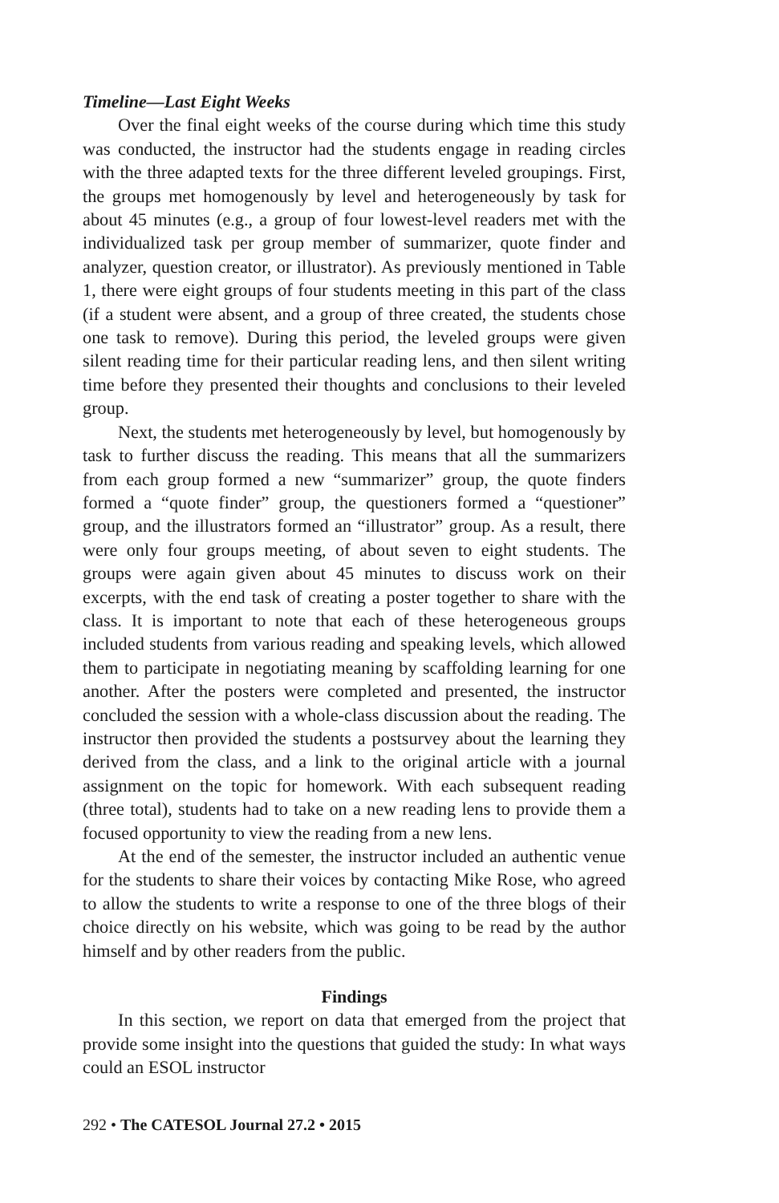Timeline—Last Eight Weeks
Over the final eight weeks of the course during which time this study was conducted, the instructor had the students engage in reading circles with the three adapted texts for the three different leveled groupings. First, the groups met homogenously by level and heterogeneously by task for about 45 minutes (e.g., a group of four lowest-level readers met with the individualized task per group member of summarizer, quote finder and analyzer, question creator, or illustrator). As previously mentioned in Table 1, there were eight groups of four students meeting in this part of the class (if a student were absent, and a group of three created, the students chose one task to remove). During this period, the leveled groups were given silent reading time for their particular reading lens, and then silent writing time before they presented their thoughts and conclusions to their leveled group.
Next, the students met heterogeneously by level, but homogenously by task to further discuss the reading. This means that all the summarizers from each group formed a new “summarizer” group, the quote finders formed a “quote finder” group, the questioners formed a “questioner” group, and the illustrators formed an “illustrator” group. As a result, there were only four groups meeting, of about seven to eight students. The groups were again given about 45 minutes to discuss work on their excerpts, with the end task of creating a poster together to share with the class. It is important to note that each of these heterogeneous groups included students from various reading and speaking levels, which allowed them to participate in negotiating meaning by scaffolding learning for one another. After the posters were completed and presented, the instructor concluded the session with a whole-class discussion about the reading. The instructor then provided the students a postsurvey about the learning they derived from the class, and a link to the original article with a journal assignment on the topic for homework. With each subsequent reading (three total), students had to take on a new reading lens to provide them a focused opportunity to view the reading from a new lens.
At the end of the semester, the instructor included an authentic venue for the students to share their voices by contacting Mike Rose, who agreed to allow the students to write a response to one of the three blogs of their choice directly on his website, which was going to be read by the author himself and by other readers from the public.
Findings
In this section, we report on data that emerged from the project that provide some insight into the questions that guided the study: In what ways could an ESOL instructor
292 • The CATESOL Journal 27.2 • 2015